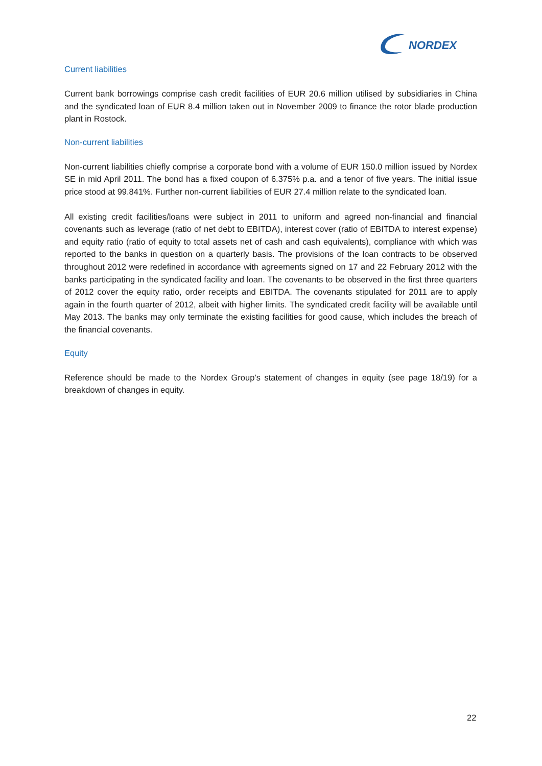NORDEX
Current liabilities
Current bank borrowings comprise cash credit facilities of EUR 20.6 million utilised by subsidiaries in China and the syndicated loan of EUR 8.4 million taken out in November 2009 to finance the rotor blade production plant in Rostock.
Non-current liabilities
Non-current liabilities chiefly comprise a corporate bond with a volume of EUR 150.0 million issued by Nordex SE in mid April 2011. The bond has a fixed coupon of 6.375% p.a. and a tenor of five years. The initial issue price stood at 99.841%. Further non-current liabilities of EUR 27.4 million relate to the syndicated loan.
All existing credit facilities/loans were subject in 2011 to uniform and agreed non-financial and financial covenants such as leverage (ratio of net debt to EBITDA), interest cover (ratio of EBITDA to interest expense) and equity ratio (ratio of equity to total assets net of cash and cash equivalents), compliance with which was reported to the banks in question on a quarterly basis. The provisions of the loan contracts to be observed throughout 2012 were redefined in accordance with agreements signed on 17 and 22 February 2012 with the banks participating in the syndicated facility and loan. The covenants to be observed in the first three quarters of 2012 cover the equity ratio, order receipts and EBITDA. The covenants stipulated for 2011 are to apply again in the fourth quarter of 2012, albeit with higher limits. The syndicated credit facility will be available until May 2013. The banks may only terminate the existing facilities for good cause, which includes the breach of the financial covenants.
Equity
Reference should be made to the Nordex Group’s statement of changes in equity (see page 18/19) for a breakdown of changes in equity.
22